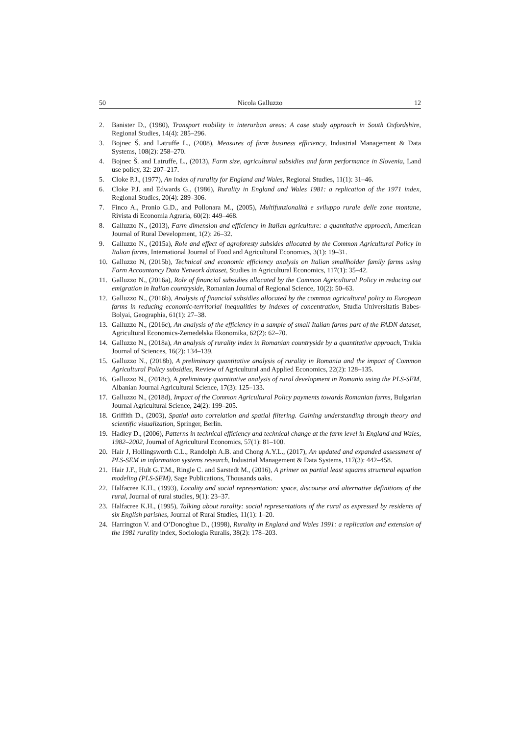50 Nicola Galluzzo 12
2. Banister D., (1980), Transport mobility in interurban areas: A case study approach in South Oxfordshire, Regional Studies, 14(4): 285–296.
3. Bojnec Š. and Latruffe L., (2008), Measures of farm business efficiency, Industrial Management & Data Systems, 108(2): 258–270.
4. Bojnec Š. and Latruffe, L., (2013), Farm size, agricultural subsidies and farm performance in Slovenia, Land use policy, 32: 207–217.
5. Cloke P.J., (1977), An index of rurality for England and Wales, Regional Studies, 11(1): 31–46.
6. Cloke P.J. and Edwards G., (1986), Rurality in England and Wales 1981: a replication of the 1971 index, Regional Studies, 20(4): 289–306.
7. Finco A., Pronio G.D., and Pollonara M., (2005), Multifunzionalità e sviluppo rurale delle zone montane, Rivista di Economia Agraria, 60(2): 449–468.
8. Galluzzo N., (2013), Farm dimension and efficiency in Italian agriculture: a quantitative approach, American Journal of Rural Development, 1(2): 26–32.
9. Galluzzo N., (2015a), Role and effect of agroforesty subsides allocated by the Common Agricultural Policy in Italian farms, International Journal of Food and Agricultural Economics, 3(1): 19–31.
10. Galluzzo N, (2015b), Technical and economic efficiency analysis on Italian smallholder family farms using Farm Accountancy Data Network dataset, Studies in Agricultural Economics, 117(1): 35–42.
11. Galluzzo N., (2016a), Role of financial subsidies allocated by the Common Agricultural Policy in reducing out emigration in Italian countryside, Romanian Journal of Regional Science, 10(2): 50–63.
12. Galluzzo N., (2016b), Analysis of financial subsidies allocated by the common agricultural policy to European farms in reducing economic-territorial inequalities by indexes of concentration, Studia Universitatis Babes-Bolyai, Geographia, 61(1): 27–38.
13. Galluzzo N., (2016c), An analysis of the efficiency in a sample of small Italian farms part of the FADN dataset, Agricultural Economics-Zemedelska Ekonomika, 62(2): 62–70.
14. Galluzzo N., (2018a), An analysis of rurality index in Romanian countryside by a quantitative approach, Trakia Journal of Sciences, 16(2): 134–139.
15. Galluzzo N., (2018b), A preliminary quantitative analysis of rurality in Romania and the impact of Common Agricultural Policy subsidies, Review of Agricultural and Applied Economics, 22(2): 128–135.
16. Galluzzo N., (2018c), A preliminary quantitative analysis of rural development in Romania using the PLS-SEM, Albanian Journal Agricultural Science, 17(3): 125–133.
17. Galluzzo N., (2018d), Impact of the Common Agricultural Policy payments towards Romanian farms, Bulgarian Journal Agricultural Science, 24(2): 199–205.
18. Griffith D., (2003), Spatial auto correlation and spatial filtering. Gaining understanding through theory and scientific visualization, Springer, Berlin.
19. Hadley D., (2006), Patterns in technical efficiency and technical change at the farm level in England and Wales, 1982–2002, Journal of Agricultural Economics, 57(1): 81–100.
20. Hair J, Hollingsworth C.L., Randolph A.B. and Chong A.Y.L., (2017), An updated and expanded assessment of PLS-SEM in information systems research, Industrial Management & Data Systems, 117(3): 442–458.
21. Hair J.F., Hult G.T.M., Ringle C. and Sarstedt M., (2016), A primer on partial least squares structural equation modeling (PLS-SEM), Sage Publications, Thousands oaks.
22. Halfacree K.H., (1993), Locality and social representation: space, discourse and alternative definitions of the rural, Journal of rural studies, 9(1): 23–37.
23. Halfacree K.H., (1995), Talking about rurality: social representations of the rural as expressed by residents of six English parishes, Journal of Rural Studies, 11(1): 1–20.
24. Harrington V. and O’Donoghue D., (1998), Rurality in England and Wales 1991: a replication and extension of the 1981 rurality index, Sociologia Ruralis, 38(2): 178–203.